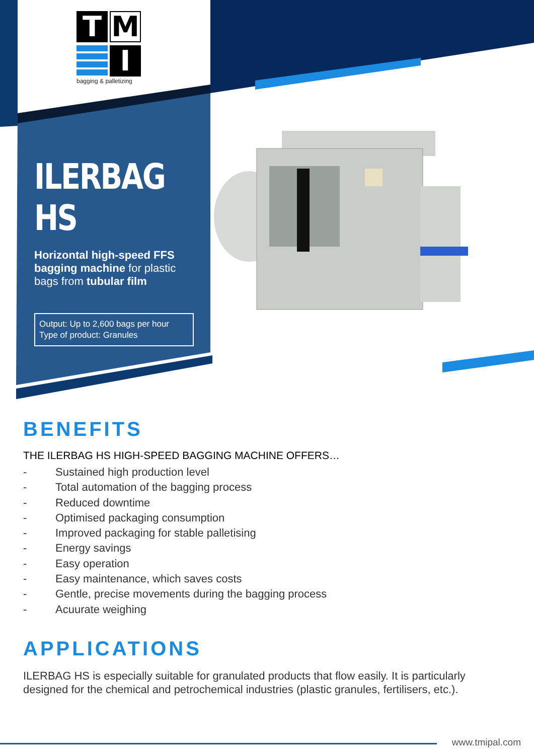T
M
I
bagging & palletizing
ILERBAG HS
Horizontal high-speed FFS bagging machine for plastic bags from tubular film
Output: Up to 2,600 bags per hour
Type of product: Granules
BENEFITS
THE ILERBAG HS HIGH-SPEED BAGGING MACHINE OFFERS…
- Sustained high production level
- Total automation of the bagging process
- Reduced downtime
- Optimised packaging consumption
- Improved packaging for stable palletising
- Energy savings
- Easy operation
- Easy maintenance, which saves costs
- Gentle, precise movements during the bagging process
- Acuurate weighing
APPLICATIONS
ILERBAG HS is especially suitable for granulated products that flow easily. It is particularly designed for the chemical and petrochemical industries (plastic granules, fertilisers, etc.).
www.tmipal.com